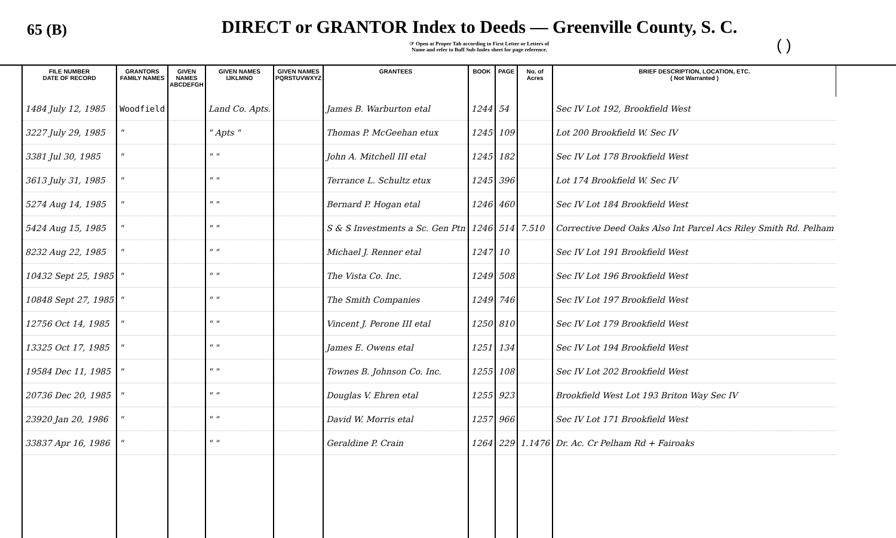65 (B)
DIRECT or GRANTOR Index to Deeds — Greenville County, S. C.
☞ Open at Proper Tab according to First Letter or Letters of
Name and refer to Buff Sub-Index sheet for page reference.
( )
| FILE NUMBER DATE OF RECORD | GRANTORS FAMILY NAMES | GIVEN NAMES ABCDEFGH | GIVEN NAMES IJKLMNO | GIVEN NAMES PQRSTUVWXYZ | GRANTEES | BOOK | PAGE | No. of Acres | BRIEF DESCRIPTION, LOCATION, ETC. ( Not Warranted ) |
| --- | --- | --- | --- | --- | --- | --- | --- | --- | --- |
| 1484 July 12, 1985 | Woodfield | | Land Co. Apts. | | James B. Warburton etal | 1244 | 54 | | Sec IV Lot 192, Brookfield West |
| 3227 July 29, 1985 | " | | " Apts " | | Thomas P. McGeehan etux | 1245 | 109 | | Lot 200 Brookfield W. Sec IV |
| 3381 Jul 30, 1985 | " | | " " | | John A. Mitchell III etal | 1245 | 182 | | Sec IV Lot 178 Brookfield West |
| 3613 July 31, 1985 | " | | " " | | Terrance L. Schultz etux | 1245 | 396 | | Lot 174 Brookfield W. Sec IV |
| 5274 Aug 14, 1985 | " | | " " | | Bernard P. Hogan etal | 1246 | 460 | | Sec IV Lot 184 Brookfield West |
| 5424 Aug 15, 1985 | " | | " " | | S & S Investments a Sc. Gen Ptn | 1246 | 514 | 7.510 | Corrective Deed Oaks Also Int Parcel Acs Riley Smith Rd. Pelham |
| 8232 Aug 22, 1985 | " | | " " | | Michael J. Renner etal | 1247 | 10 | | Sec IV Lot 191 Brookfield West |
| 10432 Sept 25, 1985 | " | | " " | | The Vista Co. Inc. | 1249 | 508 | | Sec IV Lot 196 Brookfield West |
| 10848 Sept 27, 1985 | " | | " " | | The Smith Companies | 1249 | 746 | | Sec IV Lot 197 Brookfield West |
| 12756 Oct 14, 1985 | " | | " " | | Vincent J. Perone III etal | 1250 | 810 | | Sec IV Lot 179 Brookfield West |
| 13325 Oct 17, 1985 | " | | " " | | James E. Owens etal | 1251 | 134 | | Sec IV Lot 194 Brookfield West |
| 19584 Dec 11, 1985 | " | | " " | | Townes B. Johnson Co. Inc. | 1255 | 108 | | Sec IV Lot 202 Brookfield West |
| 20736 Dec 20, 1985 | " | | " " | | Douglas V. Ehren etal | 1255 | 923 | | Brookfield West Lot 193 Briton Way Sec IV |
| 23920 Jan 20, 1986 | " | | " " | | David W. Morris etal | 1257 | 966 | | Sec IV Lot 171 Brookfield West |
| 33837 Apr 16, 1986 | " | | " " | | Geraldine P. Crain | 1264 | 229 | 1.1476 | Dr. Ac. Cr Pelham Rd + Fairoaks |